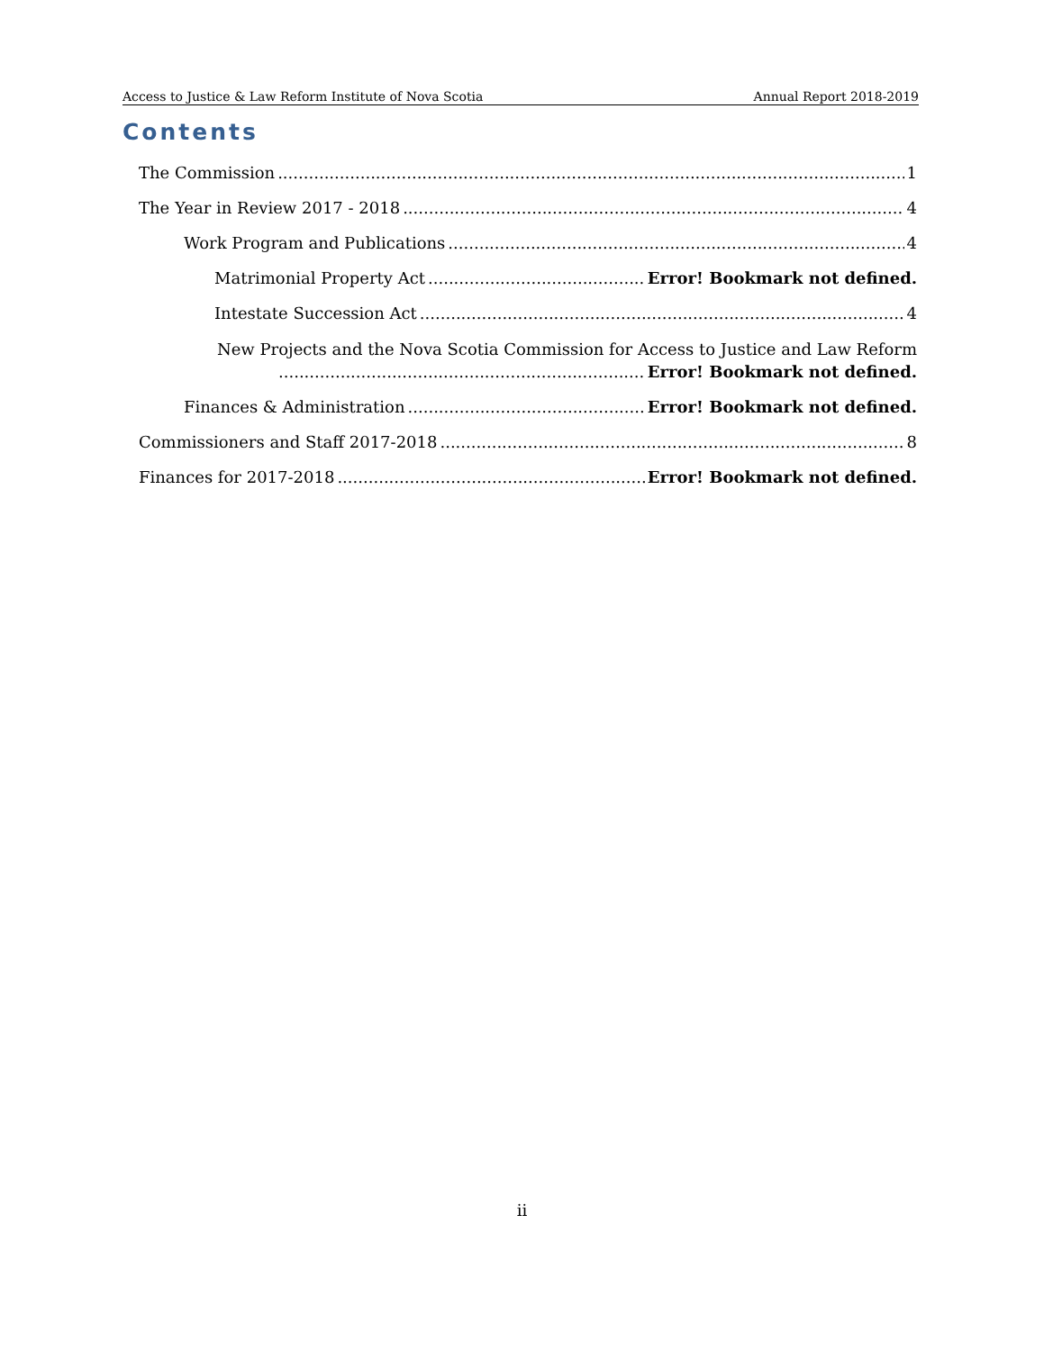Access to Justice & Law Reform Institute of Nova Scotia Annual Report 2018-2019
Contents
The Commission 1
The Year in Review 2017 - 2018 4
Work Program and Publications 4
Matrimonial Property Act Error! Bookmark not defined.
Intestate Succession Act 4
New Projects and the Nova Scotia Commission for Access to Justice and Law Reform
Error! Bookmark not defined.
Finances & Administration Error! Bookmark not defined.
Commissioners and Staff 2017-2018 8
Finances for 2017-2018 Error! Bookmark not defined.
ii